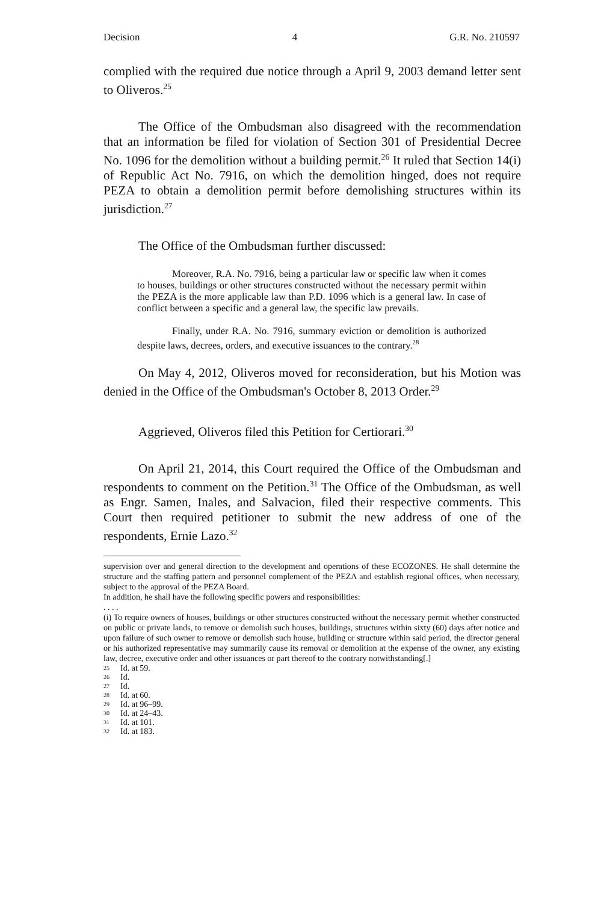Decision 4 G.R. No. 210597
complied with the required due notice through a April 9, 2003 demand letter sent to Oliveros.<sup>25</sup>
The Office of the Ombudsman also disagreed with the recommendation that an information be filed for violation of Section 301 of Presidential Decree No. 1096 for the demolition without a building permit.<sup>26</sup> It ruled that Section 14(i) of Republic Act No. 7916, on which the demolition hinged, does not require PEZA to obtain a demolition permit before demolishing structures within its jurisdiction.<sup>27</sup>
The Office of the Ombudsman further discussed:
Moreover, R.A. No. 7916, being a particular law or specific law when it comes to houses, buildings or other structures constructed without the necessary permit within the PEZA is the more applicable law than P.D. 1096 which is a general law. In case of conflict between a specific and a general law, the specific law prevails.
Finally, under R.A. No. 7916, summary eviction or demolition is authorized despite laws, decrees, orders, and executive issuances to the contrary.<sup>28</sup>
On May 4, 2012, Oliveros moved for reconsideration, but his Motion was denied in the Office of the Ombudsman's October 8, 2013 Order.<sup>29</sup>
Aggrieved, Oliveros filed this Petition for Certiorari.<sup>30</sup>
On April 21, 2014, this Court required the Office of the Ombudsman and respondents to comment on the Petition.<sup>31</sup> The Office of the Ombudsman, as well as Engr. Samen, Inales, and Salvacion, filed their respective comments. This Court then required petitioner to submit the new address of one of the respondents, Ernie Lazo.<sup>32</sup>
supervision over and general direction to the development and operations of these ECOZONES. He shall determine the structure and the staffing pattern and personnel complement of the PEZA and establish regional offices, when necessary, subject to the approval of the PEZA Board.
In addition, he shall have the following specific powers and responsibilities:
. . . .
(i) To require owners of houses, buildings or other structures constructed without the necessary permit whether constructed on public or private lands, to remove or demolish such houses, buildings, structures within sixty (60) days after notice and upon failure of such owner to remove or demolish such house, building or structure within said period, the director general or his authorized representative may summarily cause its removal or demolition at the expense of the owner, any existing law, decree, executive order and other issuances or part thereof to the contrary notwithstanding[.]
25 Id. at 59.
26 Id.
27 Id.
28 Id. at 60.
29 Id. at 96–99.
30 Id. at 24–43.
31 Id. at 101.
32 Id. at 183.